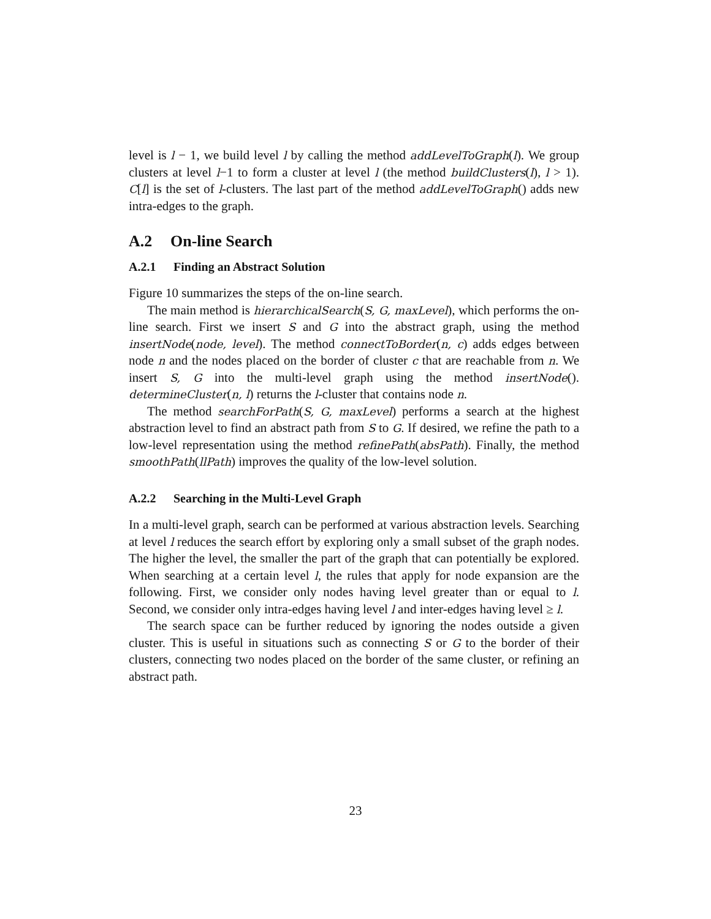level is l − 1, we build level l by calling the method addLevelToGraph(l). We group clusters at level l−1 to form a cluster at level l (the method buildClusters(l), l > 1). C[l] is the set of l-clusters. The last part of the method addLevelToGraph() adds new intra-edges to the graph.
A.2 On-line Search
A.2.1 Finding an Abstract Solution
Figure 10 summarizes the steps of the on-line search.
The main method is hierarchicalSearch(S, G, maxLevel), which performs the on-line search. First we insert S and G into the abstract graph, using the method insertNode(node, level). The method connectToBorder(n, c) adds edges between node n and the nodes placed on the border of cluster c that are reachable from n. We insert S, G into the multi-level graph using the method insertNode(). determineCluster(n, l) returns the l-cluster that contains node n.
The method searchForPath(S, G, maxLevel) performs a search at the highest abstraction level to find an abstract path from S to G. If desired, we refine the path to a low-level representation using the method refinePath(absPath). Finally, the method smoothPath(llPath) improves the quality of the low-level solution.
A.2.2 Searching in the Multi-Level Graph
In a multi-level graph, search can be performed at various abstraction levels. Searching at level l reduces the search effort by exploring only a small subset of the graph nodes. The higher the level, the smaller the part of the graph that can potentially be explored. When searching at a certain level l, the rules that apply for node expansion are the following. First, we consider only nodes having level greater than or equal to l. Second, we consider only intra-edges having level l and inter-edges having level ≥ l.
The search space can be further reduced by ignoring the nodes outside a given cluster. This is useful in situations such as connecting S or G to the border of their clusters, connecting two nodes placed on the border of the same cluster, or refining an abstract path.
23